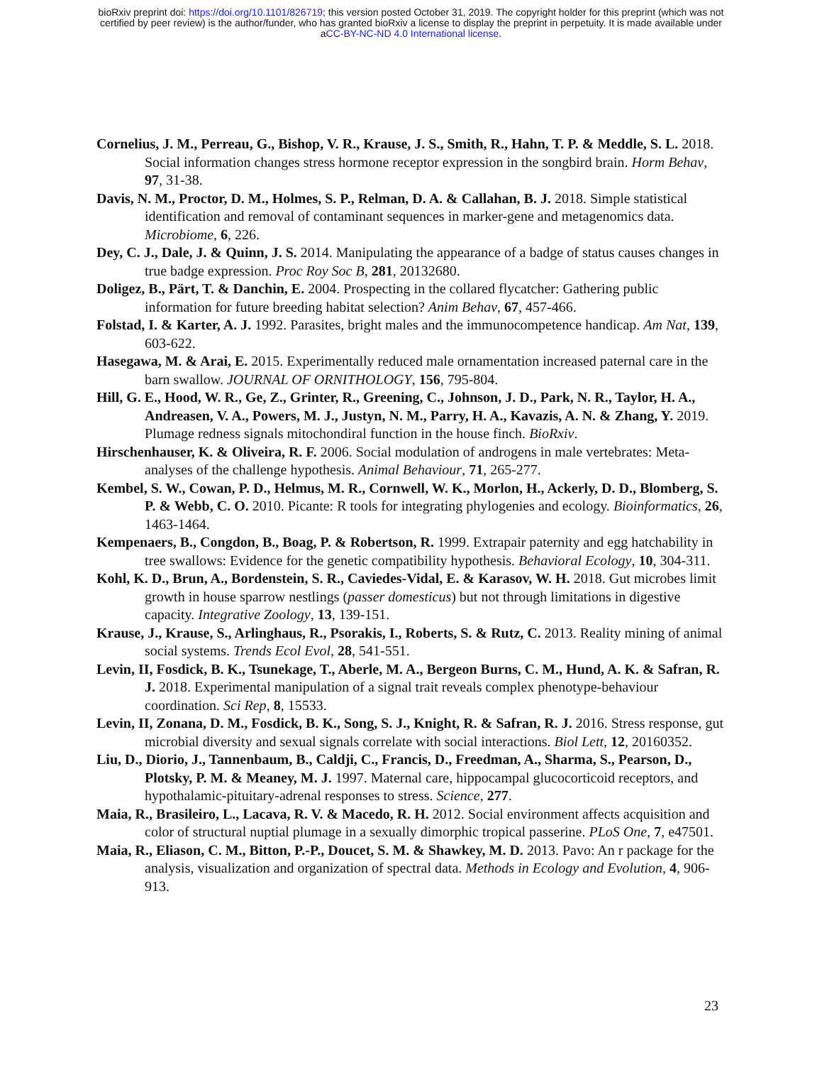bioRxiv preprint doi: https://doi.org/10.1101/826719; this version posted October 31, 2019. The copyright holder for this preprint (which was not
certified by peer review) is the author/funder, who has granted bioRxiv a license to display the preprint in perpetuity. It is made available under
aCC-BY-NC-ND 4.0 International license.
Cornelius, J. M., Perreau, G., Bishop, V. R., Krause, J. S., Smith, R., Hahn, T. P. & Meddle, S. L. 2018. Social information changes stress hormone receptor expression in the songbird brain. Horm Behav, 97, 31-38.
Davis, N. M., Proctor, D. M., Holmes, S. P., Relman, D. A. & Callahan, B. J. 2018. Simple statistical identification and removal of contaminant sequences in marker-gene and metagenomics data. Microbiome, 6, 226.
Dey, C. J., Dale, J. & Quinn, J. S. 2014. Manipulating the appearance of a badge of status causes changes in true badge expression. Proc Roy Soc B, 281, 20132680.
Doligez, B., Pärt, T. & Danchin, E. 2004. Prospecting in the collared flycatcher: Gathering public information for future breeding habitat selection? Anim Behav, 67, 457-466.
Folstad, I. & Karter, A. J. 1992. Parasites, bright males and the immunocompetence handicap. Am Nat, 139, 603-622.
Hasegawa, M. & Arai, E. 2015. Experimentally reduced male ornamentation increased paternal care in the barn swallow. JOURNAL OF ORNITHOLOGY, 156, 795-804.
Hill, G. E., Hood, W. R., Ge, Z., Grinter, R., Greening, C., Johnson, J. D., Park, N. R., Taylor, H. A., Andreasen, V. A., Powers, M. J., Justyn, N. M., Parry, H. A., Kavazis, A. N. & Zhang, Y. 2019. Plumage redness signals mitochondiral function in the house finch. BioRxiv.
Hirschenhauser, K. & Oliveira, R. F. 2006. Social modulation of androgens in male vertebrates: Meta-analyses of the challenge hypothesis. Animal Behaviour, 71, 265-277.
Kembel, S. W., Cowan, P. D., Helmus, M. R., Cornwell, W. K., Morlon, H., Ackerly, D. D., Blomberg, S. P. & Webb, C. O. 2010. Picante: R tools for integrating phylogenies and ecology. Bioinformatics, 26, 1463-1464.
Kempenaers, B., Congdon, B., Boag, P. & Robertson, R. 1999. Extrapair paternity and egg hatchability in tree swallows: Evidence for the genetic compatibility hypothesis. Behavioral Ecology, 10, 304-311.
Kohl, K. D., Brun, A., Bordenstein, S. R., Caviedes-Vidal, E. & Karasov, W. H. 2018. Gut microbes limit growth in house sparrow nestlings (passer domesticus) but not through limitations in digestive capacity. Integrative Zoology, 13, 139-151.
Krause, J., Krause, S., Arlinghaus, R., Psorakis, I., Roberts, S. & Rutz, C. 2013. Reality mining of animal social systems. Trends Ecol Evol, 28, 541-551.
Levin, II, Fosdick, B. K., Tsunekage, T., Aberle, M. A., Bergeon Burns, C. M., Hund, A. K. & Safran, R. J. 2018. Experimental manipulation of a signal trait reveals complex phenotype-behaviour coordination. Sci Rep, 8, 15533.
Levin, II, Zonana, D. M., Fosdick, B. K., Song, S. J., Knight, R. & Safran, R. J. 2016. Stress response, gut microbial diversity and sexual signals correlate with social interactions. Biol Lett, 12, 20160352.
Liu, D., Diorio, J., Tannenbaum, B., Caldji, C., Francis, D., Freedman, A., Sharma, S., Pearson, D., Plotsky, P. M. & Meaney, M. J. 1997. Maternal care, hippocampal glucocorticoid receptors, and hypothalamic-pituitary-adrenal responses to stress. Science, 277.
Maia, R., Brasileiro, L., Lacava, R. V. & Macedo, R. H. 2012. Social environment affects acquisition and color of structural nuptial plumage in a sexually dimorphic tropical passerine. PLoS One, 7, e47501.
Maia, R., Eliason, C. M., Bitton, P.-P., Doucet, S. M. & Shawkey, M. D. 2013. Pavo: An r package for the analysis, visualization and organization of spectral data. Methods in Ecology and Evolution, 4, 906-913.
23